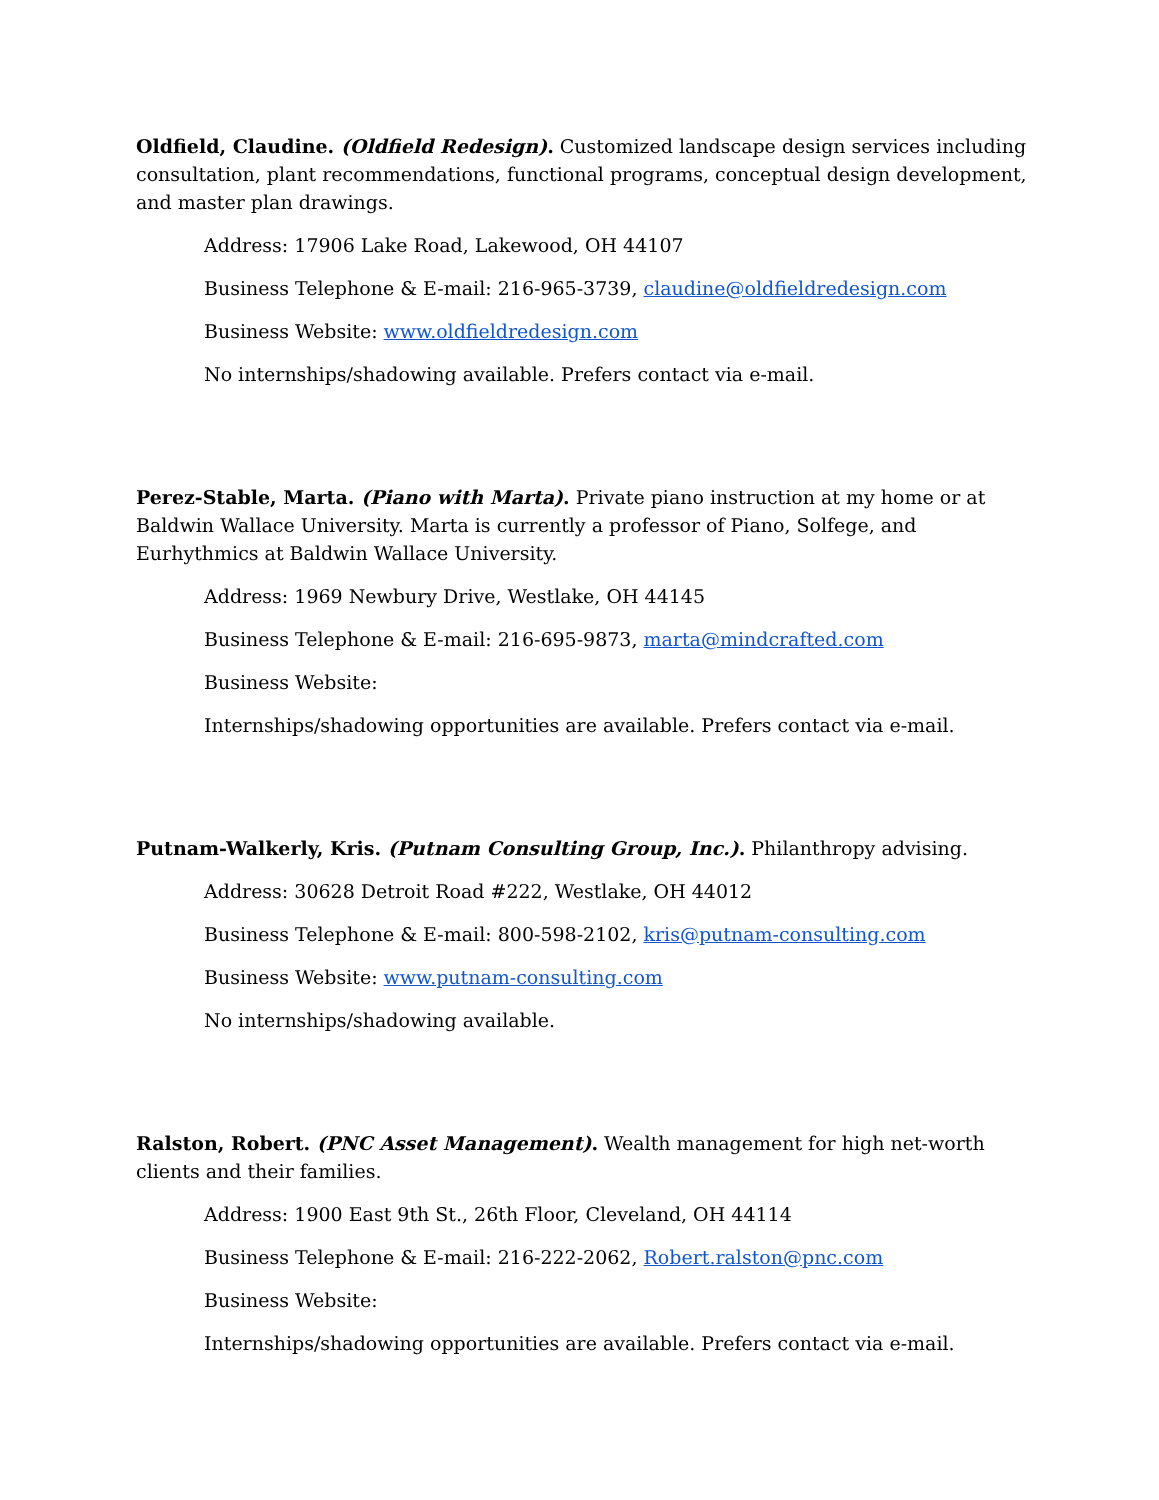Oldfield, Claudine. (Oldfield Redesign). Customized landscape design services including consultation, plant recommendations, functional programs, conceptual design development, and master plan drawings.
Address: 17906 Lake Road, Lakewood, OH 44107
Business Telephone & E-mail: 216-965-3739, claudine@oldfieldredesign.com
Business Website: www.oldfieldredesign.com
No internships/shadowing available. Prefers contact via e-mail.
Perez-Stable, Marta. (Piano with Marta). Private piano instruction at my home or at Baldwin Wallace University. Marta is currently a professor of Piano, Solfege, and Eurhythmics at Baldwin Wallace University.
Address: 1969 Newbury Drive, Westlake, OH 44145
Business Telephone & E-mail: 216-695-9873, marta@mindcrafted.com
Business Website:
Internships/shadowing opportunities are available. Prefers contact via e-mail.
Putnam-Walkerly, Kris. (Putnam Consulting Group, Inc.). Philanthropy advising.
Address: 30628 Detroit Road #222, Westlake, OH 44012
Business Telephone & E-mail: 800-598-2102, kris@putnam-consulting.com
Business Website: www.putnam-consulting.com
No internships/shadowing available.
Ralston, Robert. (PNC Asset Management). Wealth management for high net-worth clients and their families.
Address: 1900 East 9th St., 26th Floor, Cleveland, OH 44114
Business Telephone & E-mail: 216-222-2062, Robert.ralston@pnc.com
Business Website:
Internships/shadowing opportunities are available. Prefers contact via e-mail.